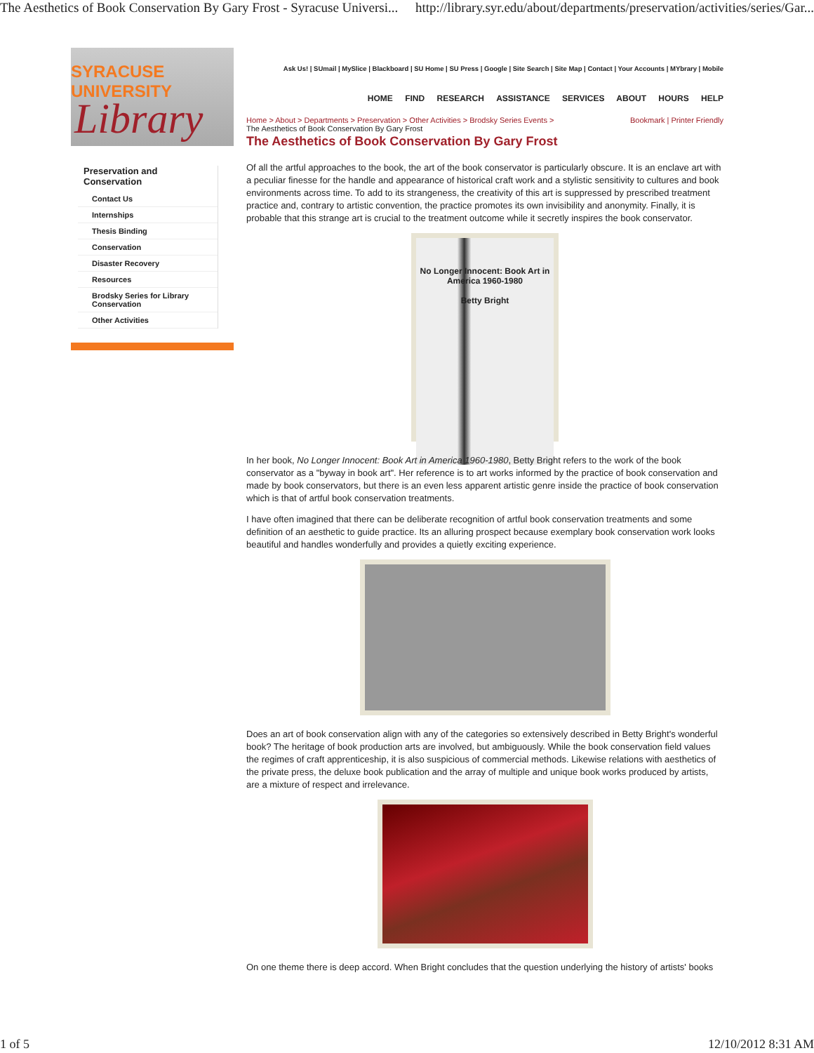The Aesthetics of Book Conservation By Gary Frost - Syracuse Universi... http://library.syr.edu/about/departments/preservation/activities/series/Gar...
SYRACUSE UNIVERSITY
Library
Preservation and Conservation
Contact Us
Internships
Thesis Binding
Conservation
Disaster Recovery
Resources
Brodsky Series for Library Conservation
Other Activities
Ask Us! | SUmail | MySlice | Blackboard | SU Home | SU Press | Google | Site Search | Site Map | Contact | Your Accounts | MYbrary | Mobile
HOME FIND RESEARCH ASSISTANCE SERVICES ABOUT HOURS HELP
Home > About > Departments > Preservation > Other Activities > Brodsky Series Events > Bookmark | Printer Friendly
The Aesthetics of Book Conservation By Gary Frost
The Aesthetics of Book Conservation By Gary Frost
Of all the artful approaches to the book, the art of the book conservator is particularly obscure. It is an enclave art with a peculiar finesse for the handle and appearance of historical craft work and a stylistic sensitivity to cultures and book environments across time. To add to its strangeness, the creativity of this art is suppressed by prescribed treatment practice and, contrary to artistic convention, the practice promotes its own invisibility and anonymity. Finally, it is probable that this strange art is crucial to the treatment outcome while it secretly inspires the book conservator.
No Longer Innocent: Book Art in America 1960-1980
Betty Bright
In her book, No Longer Innocent: Book Art in America 1960-1980, Betty Bright refers to the work of the book conservator as a "byway in book art". Her reference is to art works informed by the practice of book conservation and made by book conservators, but there is an even less apparent artistic genre inside the practice of book conservation which is that of artful book conservation treatments.
I have often imagined that there can be deliberate recognition of artful book conservation treatments and some definition of an aesthetic to guide practice. Its an alluring prospect because exemplary book conservation work looks beautiful and handles wonderfully and provides a quietly exciting experience.
Does an art of book conservation align with any of the categories so extensively described in Betty Bright's wonderful book? The heritage of book production arts are involved, but ambiguously. While the book conservation field values the regimes of craft apprenticeship, it is also suspicious of commercial methods. Likewise relations with aesthetics of the private press, the deluxe book publication and the array of multiple and unique book works produced by artists, are a mixture of respect and irrelevance.
On one theme there is deep accord. When Bright concludes that the question underlying the history of artists' books
1 of 5 12/10/2012 8:31 AM